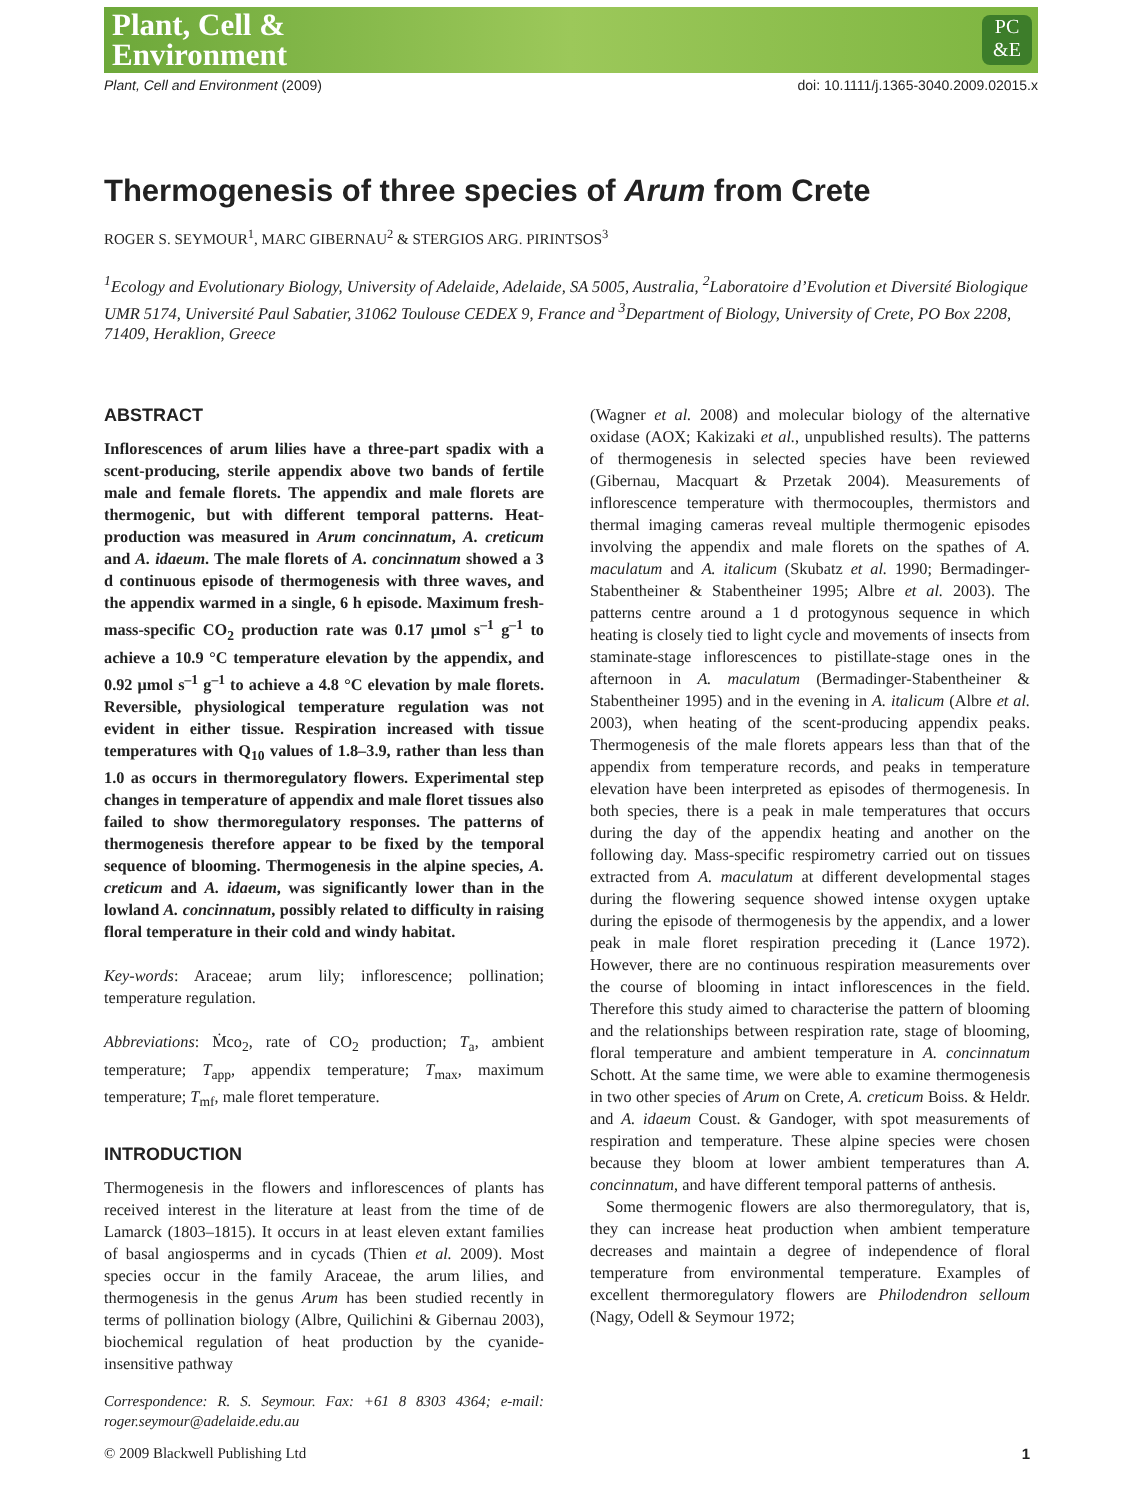Plant, Cell &
Environment
PC
&E
Plant, Cell and Environment (2009) doi: 10.1111/j.1365-3040.2009.02015.x
Thermogenesis of three species of Arum from Crete
ROGER S. SEYMOUR<sup>1</sup>, MARC GIBERNAU<sup>2</sup> & STERGIOS ARG. PIRINTSOS<sup>3</sup>
<sup>1</sup> Ecology and Evolutionary Biology, University of Adelaide, Adelaide, SA 5005, Australia, <sup>2</sup>Laboratoire d’Evolution et Diversité Biologique UMR 5174, Université Paul Sabatier, 31062 Toulouse CEDEX 9, France and <sup>3</sup>Department of Biology, University of Crete, PO Box 2208, 71409, Heraklion, Greece
ABSTRACT
Inflorescences of arum lilies have a three-part spadix with a scent-producing, sterile appendix above two bands of fertile male and female florets. The appendix and male florets are thermogenic, but with different temporal patterns. Heat-production was measured in Arum concinnatum, A. creticum and A. idaeum. The male florets of A. concinnatum showed a 3 d continuous episode of thermogenesis with three waves, and the appendix warmed in a single, 6 h episode. Maximum fresh-mass-specific CO<sub>2</sub> production rate was 0.17 μmol s<sup>–1</sup> g<sup>–1</sup> to achieve a 10.9 °C temperature elevation by the appendix, and 0.92 μmol s<sup>–1</sup> g<sup>–1</sup> to achieve a 4.8 °C elevation by male florets. Reversible, physiological temperature regulation was not evident in either tissue. Respiration increased with tissue temperatures with Q<sub>10</sub> values of 1.8–3.9, rather than less than 1.0 as occurs in thermoregulatory flowers. Experimental step changes in temperature of appendix and male floret tissues also failed to show thermoregulatory responses. The patterns of thermogenesis therefore appear to be fixed by the temporal sequence of blooming. Thermogenesis in the alpine species, A. creticum and A. idaeum, was significantly lower than in the lowland A. concinnatum, possibly related to difficulty in raising floral temperature in their cold and windy habitat.
Key-words: Araceae; arum lily; inflorescence; pollination; temperature regulation.
Abbreviations: Ṁco<sub>2</sub>, rate of CO<sub>2</sub> production; T<sub>a</sub>, ambient temperature; T<sub>app</sub>, appendix temperature; T<sub>max</sub>, maximum temperature; T<sub>mf</sub>, male floret temperature.
INTRODUCTION
Thermogenesis in the flowers and inflorescences of plants has received interest in the literature at least from the time of de Lamarck (1803–1815). It occurs in at least eleven extant families of basal angiosperms and in cycads (Thien et al. 2009). Most species occur in the family Araceae, the arum lilies, and thermogenesis in the genus Arum has been studied recently in terms of pollination biology (Albre, Quilichini & Gibernau 2003), biochemical regulation of heat production by the cyanide-insensitive pathway
Correspondence: R. S. Seymour. Fax: +61 8 8303 4364; e-mail: roger.seymour@adelaide.edu.au
(Wagner et al. 2008) and molecular biology of the alternative oxidase (AOX; Kakizaki et al., unpublished results). The patterns of thermogenesis in selected species have been reviewed (Gibernau, Macquart & Przetak 2004). Measurements of inflorescence temperature with thermocouples, thermistors and thermal imaging cameras reveal multiple thermogenic episodes involving the appendix and male florets on the spathes of A. maculatum and A. italicum (Skubatz et al. 1990; Bermadinger-Stabentheiner & Stabentheiner 1995; Albre et al. 2003). The patterns centre around a 1 d protogynous sequence in which heating is closely tied to light cycle and movements of insects from staminate-stage inflorescences to pistillate-stage ones in the afternoon in A. maculatum (Bermadinger-Stabentheiner & Stabentheiner 1995) and in the evening in A. italicum (Albre et al. 2003), when heating of the scent-producing appendix peaks. Thermogenesis of the male florets appears less than that of the appendix from temperature records, and peaks in temperature elevation have been interpreted as episodes of thermogenesis. In both species, there is a peak in male temperatures that occurs during the day of the appendix heating and another on the following day. Mass-specific respirometry carried out on tissues extracted from A. maculatum at different developmental stages during the flowering sequence showed intense oxygen uptake during the episode of thermogenesis by the appendix, and a lower peak in male floret respiration preceding it (Lance 1972). However, there are no continuous respiration measurements over the course of blooming in intact inflorescences in the field. Therefore this study aimed to characterise the pattern of blooming and the relationships between respiration rate, stage of blooming, floral temperature and ambient temperature in A. concinnatum Schott. At the same time, we were able to examine thermogenesis in two other species of Arum on Crete, A. creticum Boiss. & Heldr. and A. idaeum Coust. & Gandoger, with spot measurements of respiration and temperature. These alpine species were chosen because they bloom at lower ambient temperatures than A. concinnatum, and have different temporal patterns of anthesis.
Some thermogenic flowers are also thermoregulatory, that is, they can increase heat production when ambient temperature decreases and maintain a degree of independence of floral temperature from environmental temperature. Examples of excellent thermoregulatory flowers are Philodendron selloum (Nagy, Odell & Seymour 1972;
© 2009 Blackwell Publishing Ltd 1